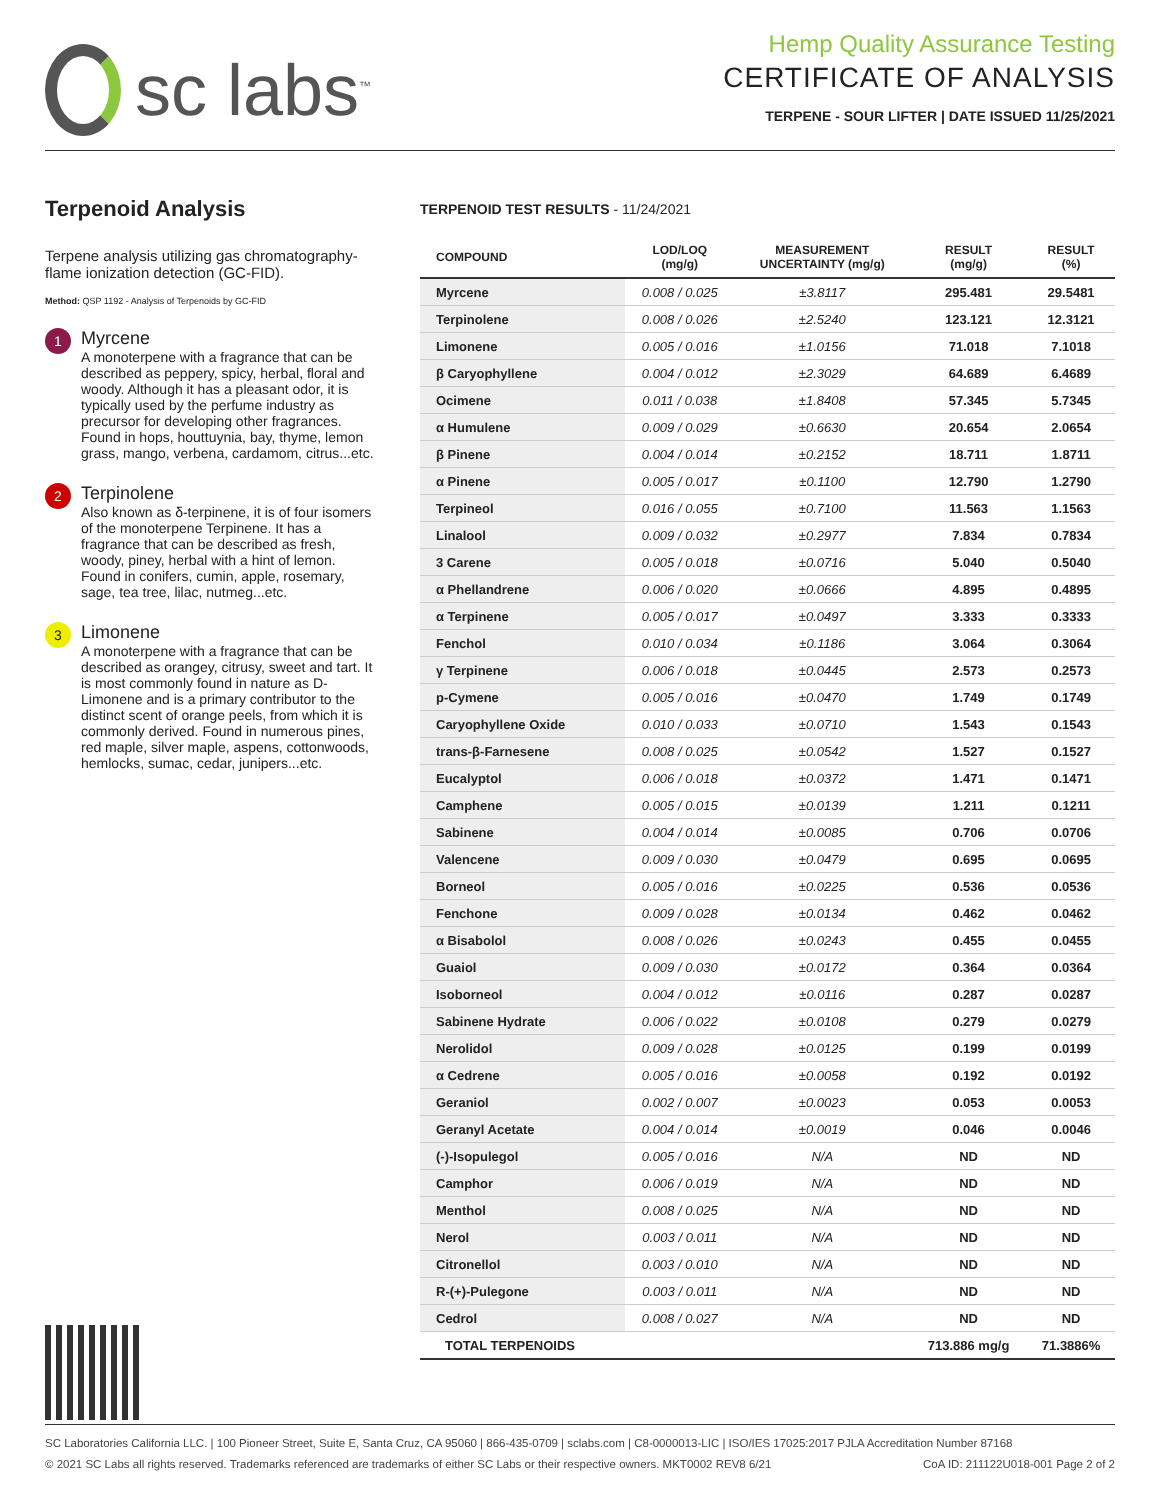sc labs<sup>™</sup>
Hemp Quality Assurance Testing
CERTIFICATE OF ANALYSIS
TERPENE - SOUR LIFTER | DATE ISSUED 11/25/2021
Terpenoid Analysis
Terpene analysis utilizing gas chromatography-flame ionization detection (GC-FID).
Method: QSP 1192 - Analysis of Terpenoids by GC-FID
1
Myrcene
A monoterpene with a fragrance that can be described as peppery, spicy, herbal, floral and woody. Although it has a pleasant odor, it is typically used by the perfume industry as precursor for developing other fragrances. Found in hops, houttuynia, bay, thyme, lemon grass, mango, verbena, cardamom, citrus...etc.
2
Terpinolene
Also known as δ-terpinene, it is of four isomers of the monoterpene Terpinene. It has a fragrance that can be described as fresh, woody, piney, herbal with a hint of lemon. Found in conifers, cumin, apple, rosemary, sage, tea tree, lilac, nutmeg...etc.
3
Limonene
A monoterpene with a fragrance that can be described as orangey, citrusy, sweet and tart. It is most commonly found in nature as D-Limonene and is a primary contributor to the distinct scent of orange peels, from which it is commonly derived. Found in numerous pines, red maple, silver maple, aspens, cottonwoods, hemlocks, sumac, cedar, junipers...etc.
TERPENOID TEST RESULTS - 11/24/2021
| COMPOUND | LOD/LOQ (mg/g) | MEASUREMENT UNCERTAINTY (mg/g) | RESULT (mg/g) | RESULT (%) |
| --- | --- | --- | --- | --- |
| Myrcene | 0.008 / 0.025 | ±3.8117 | 295.481 | 29.5481 |
| Terpinolene | 0.008 / 0.026 | ±2.5240 | 123.121 | 12.3121 |
| Limonene | 0.005 / 0.016 | ±1.0156 | 71.018 | 7.1018 |
| β Caryophyllene | 0.004 / 0.012 | ±2.3029 | 64.689 | 6.4689 |
| Ocimene | 0.011 / 0.038 | ±1.8408 | 57.345 | 5.7345 |
| α Humulene | 0.009 / 0.029 | ±0.6630 | 20.654 | 2.0654 |
| β Pinene | 0.004 / 0.014 | ±0.2152 | 18.711 | 1.8711 |
| α Pinene | 0.005 / 0.017 | ±0.1100 | 12.790 | 1.2790 |
| Terpineol | 0.016 / 0.055 | ±0.7100 | 11.563 | 1.1563 |
| Linalool | 0.009 / 0.032 | ±0.2977 | 7.834 | 0.7834 |
| 3 Carene | 0.005 / 0.018 | ±0.0716 | 5.040 | 0.5040 |
| α Phellandrene | 0.006 / 0.020 | ±0.0666 | 4.895 | 0.4895 |
| α Terpinene | 0.005 / 0.017 | ±0.0497 | 3.333 | 0.3333 |
| Fenchol | 0.010 / 0.034 | ±0.1186 | 3.064 | 0.3064 |
| γ Terpinene | 0.006 / 0.018 | ±0.0445 | 2.573 | 0.2573 |
| p-Cymene | 0.005 / 0.016 | ±0.0470 | 1.749 | 0.1749 |
| Caryophyllene Oxide | 0.010 / 0.033 | ±0.0710 | 1.543 | 0.1543 |
| trans-β-Farnesene | 0.008 / 0.025 | ±0.0542 | 1.527 | 0.1527 |
| Eucalyptol | 0.006 / 0.018 | ±0.0372 | 1.471 | 0.1471 |
| Camphene | 0.005 / 0.015 | ±0.0139 | 1.211 | 0.1211 |
| Sabinene | 0.004 / 0.014 | ±0.0085 | 0.706 | 0.0706 |
| Valencene | 0.009 / 0.030 | ±0.0479 | 0.695 | 0.0695 |
| Borneol | 0.005 / 0.016 | ±0.0225 | 0.536 | 0.0536 |
| Fenchone | 0.009 / 0.028 | ±0.0134 | 0.462 | 0.0462 |
| α Bisabolol | 0.008 / 0.026 | ±0.0243 | 0.455 | 0.0455 |
| Guaiol | 0.009 / 0.030 | ±0.0172 | 0.364 | 0.0364 |
| Isoborneol | 0.004 / 0.012 | ±0.0116 | 0.287 | 0.0287 |
| Sabinene Hydrate | 0.006 / 0.022 | ±0.0108 | 0.279 | 0.0279 |
| Nerolidol | 0.009 / 0.028 | ±0.0125 | 0.199 | 0.0199 |
| α Cedrene | 0.005 / 0.016 | ±0.0058 | 0.192 | 0.0192 |
| Geraniol | 0.002 / 0.007 | ±0.0023 | 0.053 | 0.0053 |
| Geranyl Acetate | 0.004 / 0.014 | ±0.0019 | 0.046 | 0.0046 |
| (-)-Isopulegol | 0.005 / 0.016 | N/A | ND | ND |
| Camphor | 0.006 / 0.019 | N/A | ND | ND |
| Menthol | 0.008 / 0.025 | N/A | ND | ND |
| Nerol | 0.003 / 0.011 | N/A | ND | ND |
| Citronellol | 0.003 / 0.010 | N/A | ND | ND |
| R-(+)-Pulegone | 0.003 / 0.011 | N/A | ND | ND |
| Cedrol | 0.008 / 0.027 | N/A | ND | ND |
| TOTAL TERPENOIDS | | | 713.886 mg/g | 71.3886% |
SC Laboratories California LLC. | 100 Pioneer Street, Suite E, Santa Cruz, CA 95060 | 866-435-0709 | sclabs.com | C8-0000013-LIC | ISO/IES 17025:2017 PJLA Accreditation Number 87168
© 2021 SC Labs all rights reserved. Trademarks referenced are trademarks of either SC Labs or their respective owners. MKT0002 REV8 6/21 CoA ID: 211122U018-001 Page 2 of 2